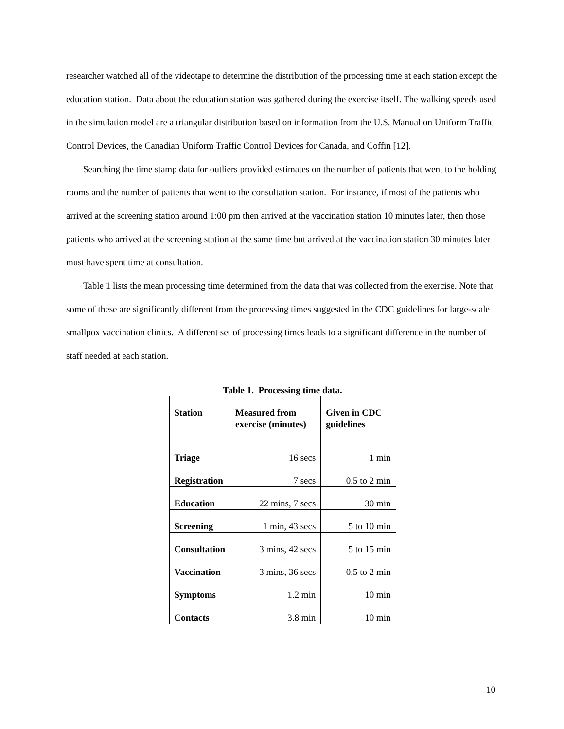researcher watched all of the videotape to determine the distribution of the processing time at each station except the education station. Data about the education station was gathered during the exercise itself. The walking speeds used in the simulation model are a triangular distribution based on information from the U.S. Manual on Uniform Traffic Control Devices, the Canadian Uniform Traffic Control Devices for Canada, and Coffin [12].
Searching the time stamp data for outliers provided estimates on the number of patients that went to the holding rooms and the number of patients that went to the consultation station. For instance, if most of the patients who arrived at the screening station around 1:00 pm then arrived at the vaccination station 10 minutes later, then those patients who arrived at the screening station at the same time but arrived at the vaccination station 30 minutes later must have spent time at consultation.
Table 1 lists the mean processing time determined from the data that was collected from the exercise. Note that some of these are significantly different from the processing times suggested in the CDC guidelines for large-scale smallpox vaccination clinics. A different set of processing times leads to a significant difference in the number of staff needed at each station.
Table 1. Processing time data.
| Station | Measured from exercise (minutes) | Given in CDC guidelines |
| Triage | 16 secs | 1 min |
| Registration | 7 secs | 0.5 to 2 min |
| Education | 22 mins, 7 secs | 30 min |
| Screening | 1 min, 43 secs | 5 to 10 min |
| Consultation | 3 mins, 42 secs | 5 to 15 min |
| Vaccination | 3 mins, 36 secs | 0.5 to 2 min |
| Symptoms | 1.2 min | 10 min |
| Contacts | 3.8 min | 10 min |
10